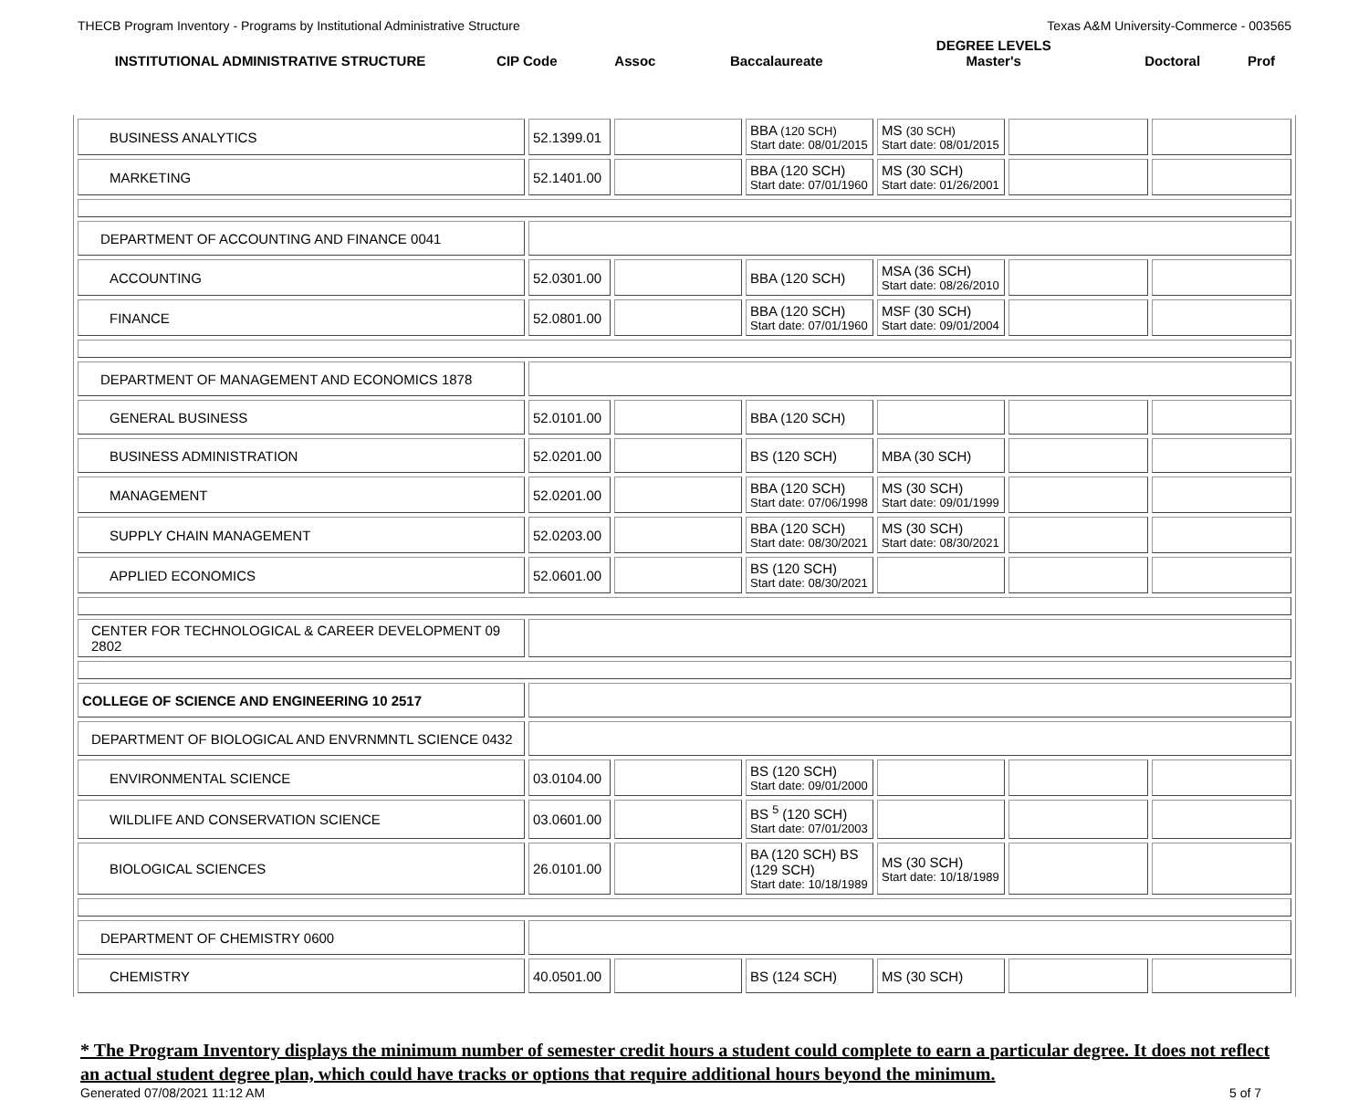THECB Program Inventory - Programs by Institutional Administrative Structure Texas A&M University-Commerce - 003565
| INSTITUTIONAL ADMINISTRATIVE STRUCTURE | CIP Code | Assoc | Baccalaureate | DEGREE LEVELS Master's | Doctoral | Prof |
| BUSINESS ANALYTICS | 52.1399.01 | | BBA (120 SCH) Start date: 08/01/2015 | MS (30 SCH) Start date: 08/01/2015 | | |
| MARKETING | 52.1401.00 | | BBA (120 SCH) Start date: 07/01/1960 | MS (30 SCH) Start date: 01/26/2001 | | |
| DEPARTMENT OF ACCOUNTING AND FINANCE 0041 | | | | | | |
| ACCOUNTING | 52.0301.00 | | BBA (120 SCH) | MSA (36 SCH) Start date: 08/26/2010 | | |
| FINANCE | 52.0801.00 | | BBA (120 SCH) Start date: 07/01/1960 | MSF (30 SCH) Start date: 09/01/2004 | | |
| DEPARTMENT OF MANAGEMENT AND ECONOMICS 1878 | | | | | | |
| GENERAL BUSINESS | 52.0101.00 | | BBA (120 SCH) | | | |
| BUSINESS ADMINISTRATION | 52.0201.00 | | BS (120 SCH) | MBA (30 SCH) | | |
| MANAGEMENT | 52.0201.00 | | BBA (120 SCH) Start date: 07/06/1998 | MS (30 SCH) Start date: 09/01/1999 | | |
| SUPPLY CHAIN MANAGEMENT | 52.0203.00 | | BBA (120 SCH) Start date: 08/30/2021 | MS (30 SCH) Start date: 08/30/2021 | | |
| APPLIED ECONOMICS | 52.0601.00 | | BS (120 SCH) Start date: 08/30/2021 | | | |
| CENTER FOR TECHNOLOGICAL & CAREER DEVELOPMENT 09 2802 | | | | | | |
| COLLEGE OF SCIENCE AND ENGINEERING 10 2517 | | | | | | |
| DEPARTMENT OF BIOLOGICAL AND ENVRNMNTL SCIENCE 0432 | | | | | | |
| ENVIRONMENTAL SCIENCE | 03.0104.00 | | BS (120 SCH) Start date: 09/01/2000 | | | |
| WILDLIFE AND CONSERVATION SCIENCE | 03.0601.00 | | BS <sup>5</sup> (120 SCH) Start date: 07/01/2003 | | | |
| BIOLOGICAL SCIENCES | 26.0101.00 | | BA (120 SCH) BS (129 SCH) Start date: 10/18/1989 | MS (30 SCH) Start date: 10/18/1989 | | |
| DEPARTMENT OF CHEMISTRY 0600 | | | | | | |
| CHEMISTRY | 40.0501.00 | | BS (124 SCH) | MS (30 SCH) | | |
* The Program Inventory displays the minimum number of semester credit hours a student could complete to earn a particular degree. It does not reflect an actual student degree plan, which could have tracks or options that require additional hours beyond the minimum.
Generated 07/08/2021 11:12 AM 5 of 7